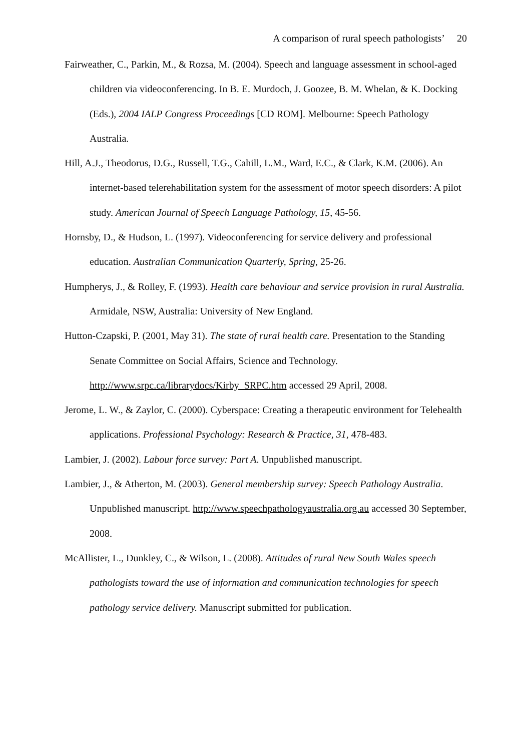A comparison of rural speech pathologists’ 20
Fairweather, C., Parkin, M., & Rozsa, M. (2004). Speech and language assessment in school-aged children via videoconferencing. In B. E. Murdoch, J. Goozee, B. M. Whelan, & K. Docking (Eds.), 2004 IALP Congress Proceedings [CD ROM]. Melbourne: Speech Pathology Australia.
Hill, A.J., Theodorus, D.G., Russell, T.G., Cahill, L.M., Ward, E.C., & Clark, K.M. (2006). An internet-based telerehabilitation system for the assessment of motor speech disorders: A pilot study. American Journal of Speech Language Pathology, 15, 45-56.
Hornsby, D., & Hudson, L. (1997). Videoconferencing for service delivery and professional education. Australian Communication Quarterly, Spring, 25-26.
Humpherys, J., & Rolley, F. (1993). Health care behaviour and service provision in rural Australia. Armidale, NSW, Australia: University of New England.
Hutton-Czapski, P. (2001, May 31). The state of rural health care. Presentation to the Standing Senate Committee on Social Affairs, Science and Technology. http://www.srpc.ca/librarydocs/Kirby_SRPC.htm accessed 29 April, 2008.
Jerome, L. W., & Zaylor, C. (2000). Cyberspace: Creating a therapeutic environment for Telehealth applications. Professional Psychology: Research & Practice, 31, 478-483.
Lambier, J. (2002). Labour force survey: Part A. Unpublished manuscript.
Lambier, J., & Atherton, M. (2003). General membership survey: Speech Pathology Australia. Unpublished manuscript. http://www.speechpathologyaustralia.org.au accessed 30 September, 2008.
McAllister, L., Dunkley, C., & Wilson, L. (2008). Attitudes of rural New South Wales speech pathologists toward the use of information and communication technologies for speech pathology service delivery. Manuscript submitted for publication.